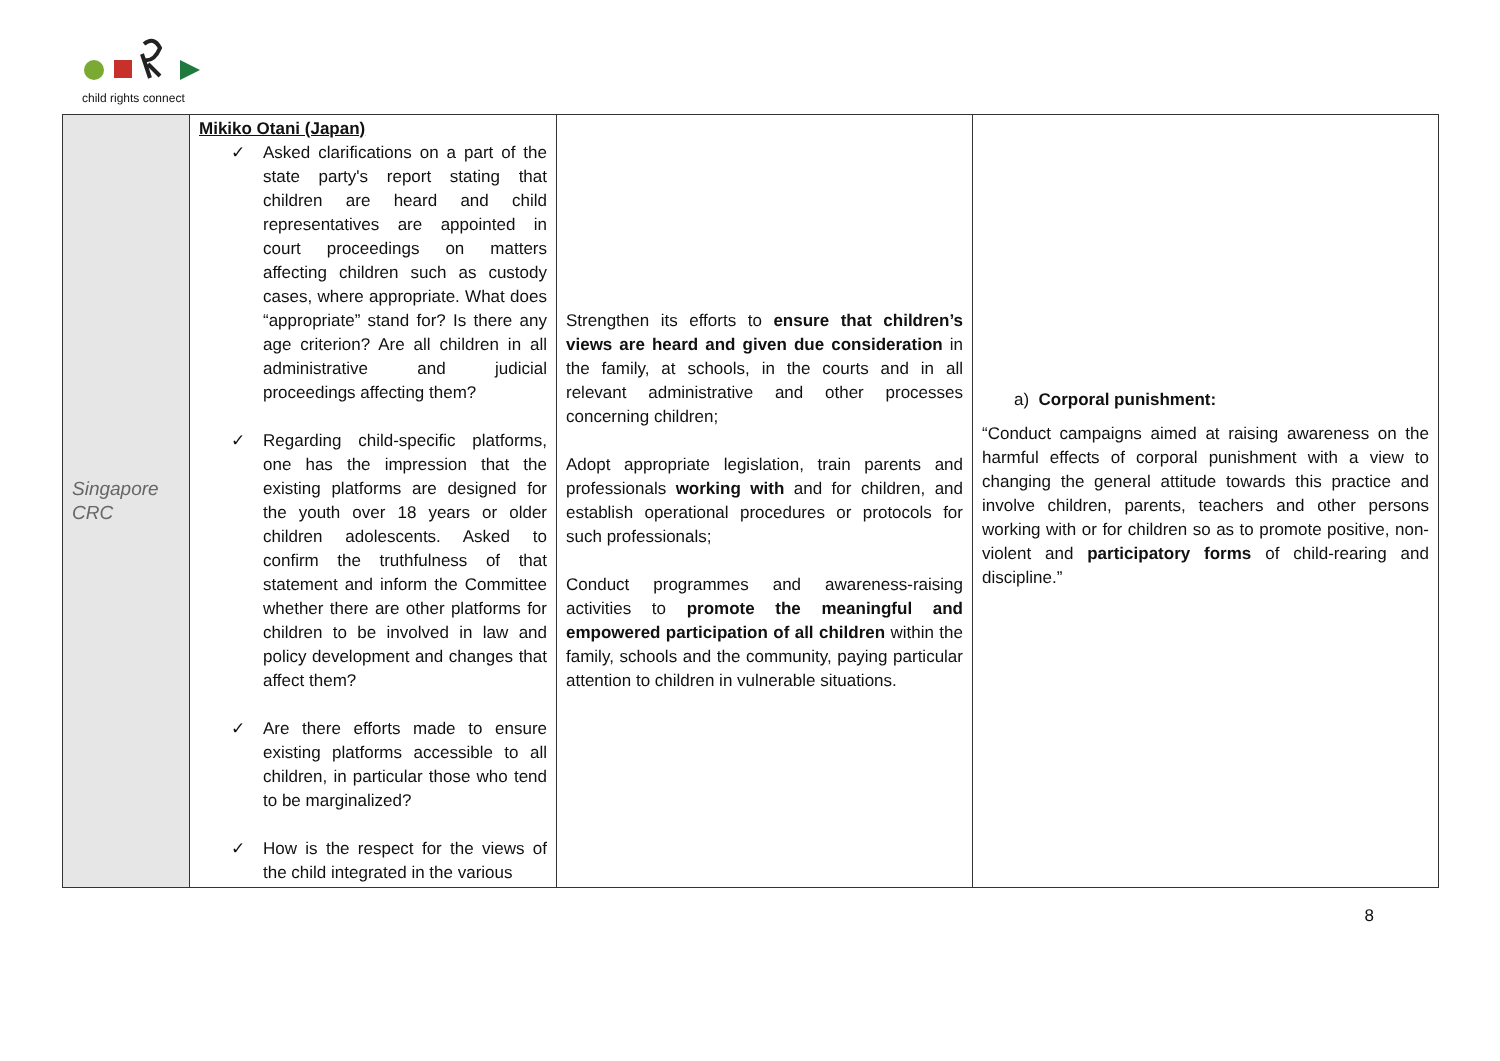child rights connect
| Singapore CRC | Mikiko Otani (Japan) ✓ Asked clarifications on a part of the state party's report stating that children are heard and child representatives are appointed in court proceedings on matters affecting children such as custody cases, where appropriate. What does “appropriate” stand for? Is there any age criterion? Are all children in all administrative and judicial proceedings affecting them? ✓ Regarding child-specific platforms, one has the impression that the existing platforms are designed for the youth over 18 years or older children adolescents. Asked to confirm the truthfulness of that statement and inform the Committee whether there are other platforms for children to be involved in law and policy development and changes that affect them? ✓ Are there efforts made to ensure existing platforms accessible to all children, in particular those who tend to be marginalized? ✓ How is the respect for the views of the child integrated in the various | Strengthen its efforts to ensure that children’s views are heard and given due consideration in the family, at schools, in the courts and in all relevant administrative and other processes concerning children; Adopt appropriate legislation, train parents and professionals working with and for children, and establish operational procedures or protocols for such professionals; Conduct programmes and awareness-raising activities to promote the meaningful and empowered participation of all children within the family, schools and the community, paying particular attention to children in vulnerable situations. | a) Corporal punishment: “Conduct campaigns aimed at raising awareness on the harmful effects of corporal punishment with a view to changing the general attitude towards this practice and involve children, parents, teachers and other persons working with or for children so as to promote positive, non-violent and participatory forms of child-rearing and discipline.” |
8